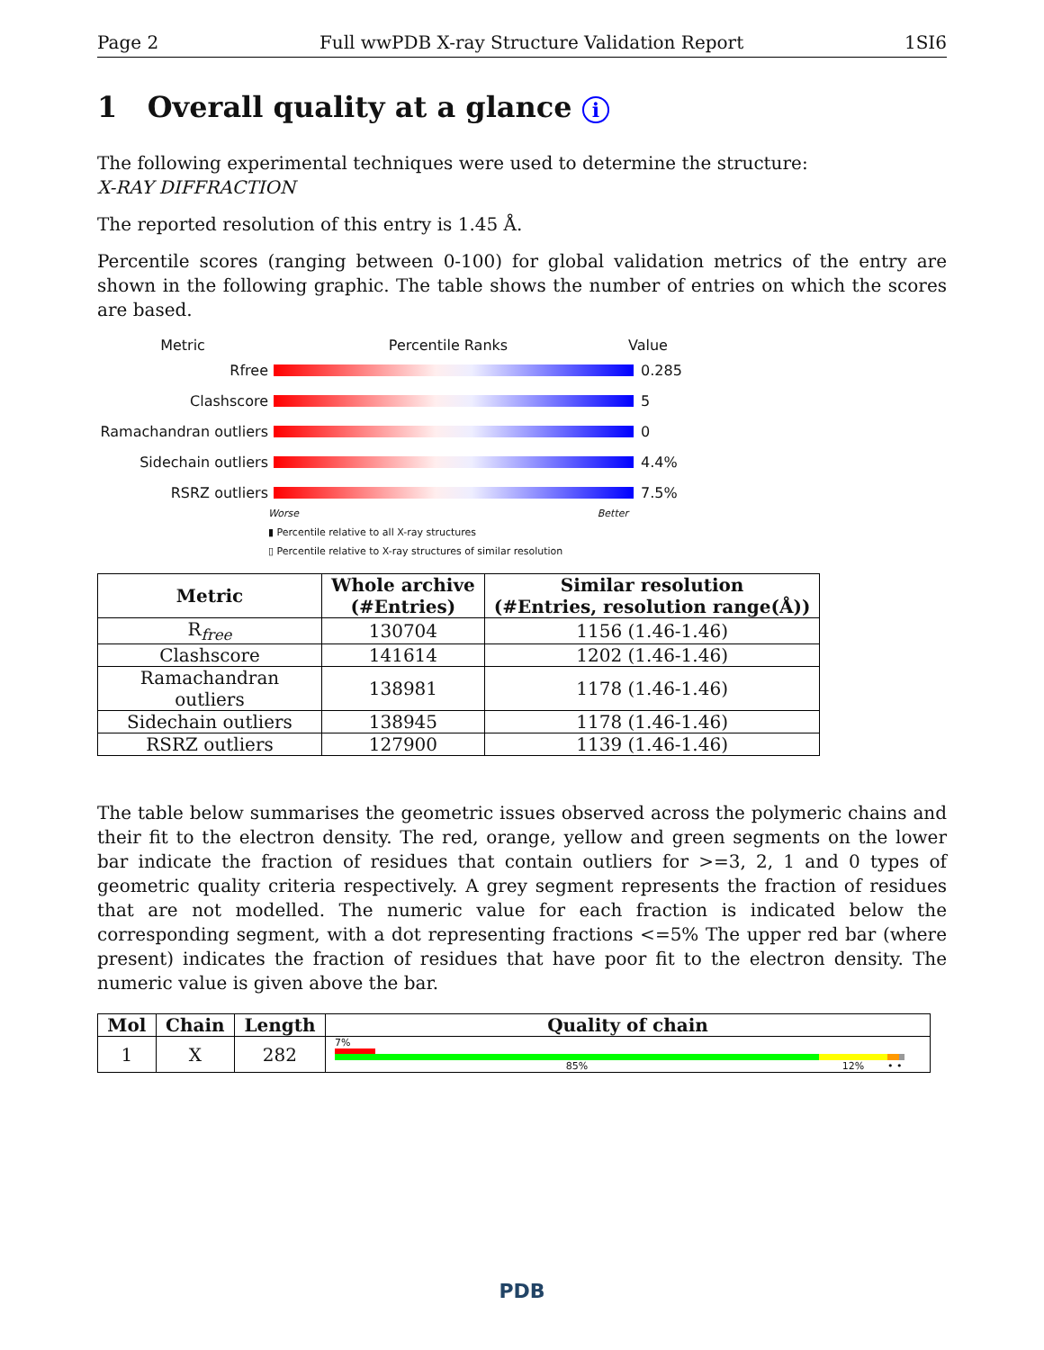Page 2 Full wwPDB X-ray Structure Validation Report 1SI6
1 Overall quality at a glance i
The following experimental techniques were used to determine the structure:
X-RAY DIFFRACTION
The reported resolution of this entry is 1.45 Å.
Percentile scores (ranging between 0-100) for global validation metrics of the entry are shown in the following graphic. The table shows the number of entries on which the scores are based.
Metric Percentile Ranks Value
Rfree 0.285
Clashscore 5
Ramachandran outliers
0
Sidechain outliers 4.4%
RSRZ outliers 7.5%
Worse Better
▮ Percentile relative to all X-ray structures
▯ Percentile relative to X-ray structures of similar resolution
| Metric | Whole archive (#Entries) | Similar resolution (#Entries, resolution range(Å)) |
| --- | --- | --- |
| R<sub>free</sub> | 130704 | 1156 (1.46-1.46) |
| Clashscore | 141614 | 1202 (1.46-1.46) |
| Ramachandran outliers | 138981 | 1178 (1.46-1.46) |
| Sidechain outliers | 138945 | 1178 (1.46-1.46) |
| RSRZ outliers | 127900 | 1139 (1.46-1.46) |
The table below summarises the geometric issues observed across the polymeric chains and their fit to the electron density. The red, orange, yellow and green segments on the lower bar indicate the fraction of residues that contain outliers for >=3, 2, 1 and 0 types of geometric quality criteria respectively. A grey segment represents the fraction of residues that are not modelled. The numeric value for each fraction is indicated below the corresponding segment, with a dot representing fractions <=5% The upper red bar (where present) indicates the fraction of residues that have poor fit to the electron density. The numeric value is given above the bar.
| Mol | Chain | Length | Quality of chain |
| --- | --- | --- | --- |
| 1 | X | 282 | 7% 85% 12% • • |
PDB